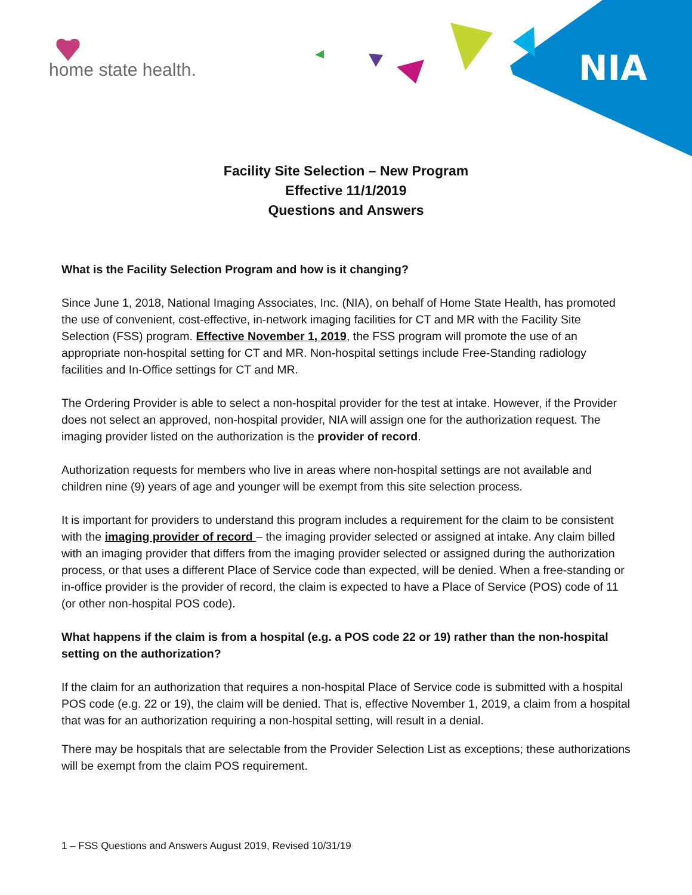home state health. NIA
Facility Site Selection – New Program
Effective 11/1/2019
Questions and Answers
What is the Facility Selection Program and how is it changing?
Since June 1, 2018, National Imaging Associates, Inc. (NIA), on behalf of Home State Health, has promoted the use of convenient, cost-effective, in-network imaging facilities for CT and MR with the Facility Site Selection (FSS) program. Effective November 1, 2019, the FSS program will promote the use of an appropriate non-hospital setting for CT and MR. Non-hospital settings include Free-Standing radiology facilities and In-Office settings for CT and MR.
The Ordering Provider is able to select a non-hospital provider for the test at intake. However, if the Provider does not select an approved, non-hospital provider, NIA will assign one for the authorization request. The imaging provider listed on the authorization is the provider of record.
Authorization requests for members who live in areas where non-hospital settings are not available and children nine (9) years of age and younger will be exempt from this site selection process.
It is important for providers to understand this program includes a requirement for the claim to be consistent with the imaging provider of record – the imaging provider selected or assigned at intake. Any claim billed with an imaging provider that differs from the imaging provider selected or assigned during the authorization process, or that uses a different Place of Service code than expected, will be denied. When a free-standing or in-office provider is the provider of record, the claim is expected to have a Place of Service (POS) code of 11 (or other non-hospital POS code).
What happens if the claim is from a hospital (e.g. a POS code 22 or 19) rather than the non-hospital setting on the authorization?
If the claim for an authorization that requires a non-hospital Place of Service code is submitted with a hospital POS code (e.g. 22 or 19), the claim will be denied. That is, effective November 1, 2019, a claim from a hospital that was for an authorization requiring a non-hospital setting, will result in a denial.
There may be hospitals that are selectable from the Provider Selection List as exceptions; these authorizations will be exempt from the claim POS requirement.
1 – FSS Questions and Answers August 2019, Revised 10/31/19